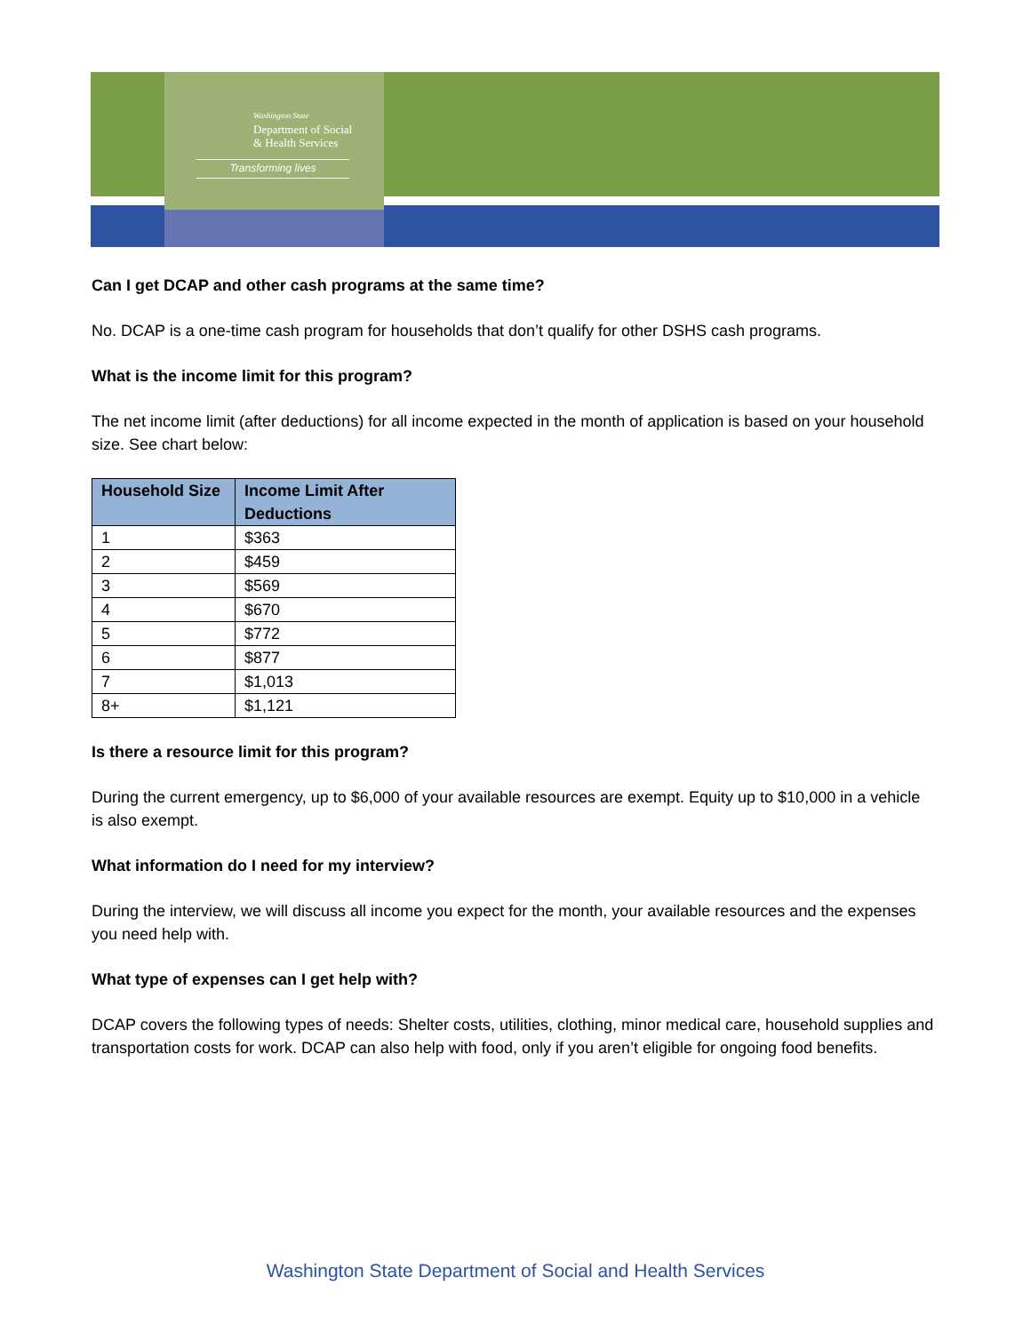Washington State
Department of Social
& Health Services
Transforming lives
Can I get DCAP and other cash programs at the same time?
No. DCAP is a one-time cash program for households that don’t qualify for other DSHS cash programs.
What is the income limit for this program?
The net income limit (after deductions) for all income expected in the month of application is based on your household size. See chart below:
| Household Size | Income Limit After Deductions |
| --- | --- |
| 1 | $363 |
| 2 | $459 |
| 3 | $569 |
| 4 | $670 |
| 5 | $772 |
| 6 | $877 |
| 7 | $1,013 |
| 8+ | $1,121 |
Is there a resource limit for this program?
During the current emergency, up to $6,000 of your available resources are exempt. Equity up to $10,000 in a vehicle is also exempt.
What information do I need for my interview?
During the interview, we will discuss all income you expect for the month, your available resources and the expenses you need help with.
What type of expenses can I get help with?
DCAP covers the following types of needs: Shelter costs, utilities, clothing, minor medical care, household supplies and transportation costs for work. DCAP can also help with food, only if you aren’t eligible for ongoing food benefits.
Washington State Department of Social and Health Services